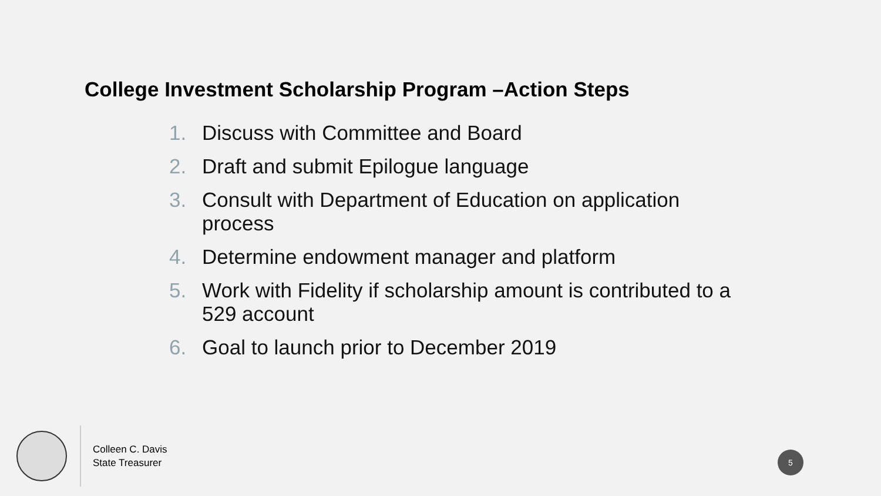College Investment Scholarship Program –Action Steps
1. Discuss with Committee and Board
2. Draft and submit Epilogue language
3. Consult with Department of Education on application process
4. Determine endowment manager and platform
5. Work with Fidelity if scholarship amount is contributed to a 529 account
6. Goal to launch prior to December 2019
Colleen C. Davis
State Treasurer
5